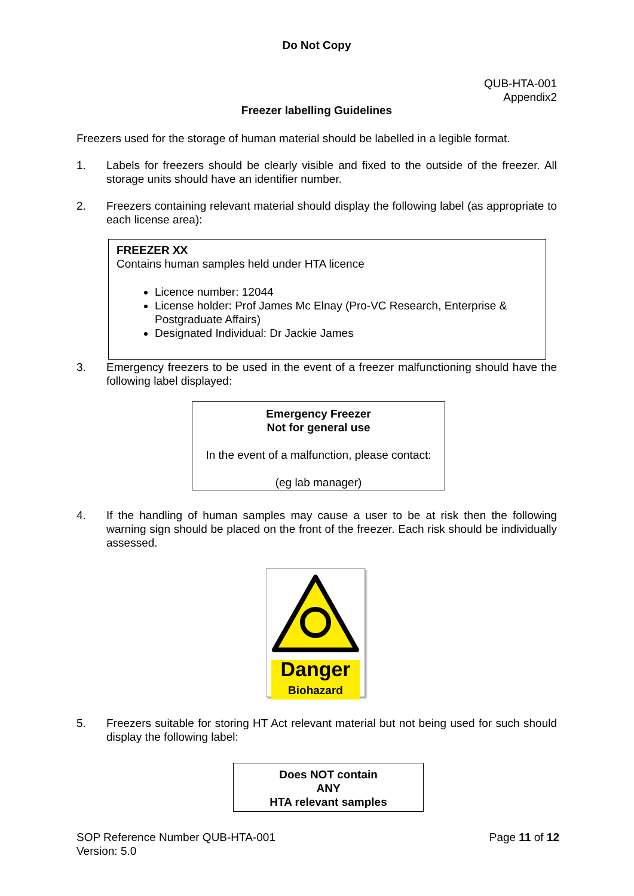Do Not Copy
QUB-HTA-001
Appendix2
Freezer labelling Guidelines
Freezers used for the storage of human material should be labelled in a legible format.
1. Labels for freezers should be clearly visible and fixed to the outside of the freezer. All storage units should have an identifier number.
2. Freezers containing relevant material should display the following label (as appropriate to each license area):
FREEZER XX
Contains human samples held under HTA licence
Licence number: 12044
License holder: Prof James Mc Elnay (Pro-VC Research, Enterprise & Postgraduate Affairs)
Designated Individual: Dr Jackie James
3. Emergency freezers to be used in the event of a freezer malfunctioning should have the following label displayed:
Emergency Freezer
Not for general use
In the event of a malfunction, please contact:
(eg lab manager)
4. If the handling of human samples may cause a user to be at risk then the following warning sign should be placed on the front of the freezer. Each risk should be individually assessed.
Danger
Biohazard
5. Freezers suitable for storing HT Act relevant material but not being used for such should display the following label:
Does NOT contain
ANY
HTA relevant samples
SOP Reference Number QUB-HTA-001
Version: 5.0 Page 11 of 12